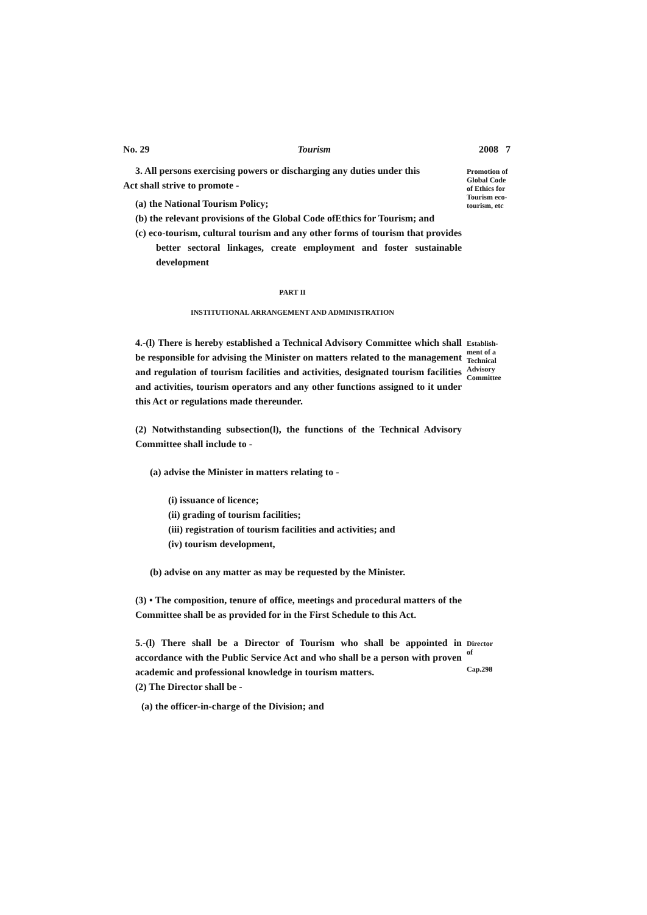No. 29 Tourism 2008 7
3. All persons exercising powers or discharging any duties under this
Act shall strive to promote -
(a) the National Tourism Policy;
(b) the relevant provisions of the Global Code ofEthics for Tourism; and
(c) eco-tourism, cultural tourism and any other forms of tourism that provides better sectoral linkages, create employment and foster sustainable development
Promotion of Global Code of Ethics for Tourism eco-tourism, etc
PART II
INSTITUTIONAL ARRANGEMENT AND ADMINISTRATION
4.-(l) There is hereby established a Technical Advisory Committee which shall be responsible for advising the Minister on matters related to the management and regulation of tourism facilities and activities, designated tourism facilities and activities, tourism operators and any other functions assigned to it under this Act or regulations made thereunder.
(2) Notwithstanding subsection(l), the functions of the Technical Advisory Committee shall include to -
(a) advise the Minister in matters relating to -
(i) issuance of licence;
(ii) grading of tourism facilities;
(iii) registration of tourism facilities and activities; and
(iv) tourism development,
(b) advise on any matter as may be requested by the Minister.
(3) • The composition, tenure of office, meetings and procedural matters of the Committee shall be as provided for in the First Schedule to this Act.
Establish-ment of a Technical Advisory Committee
5.-(l) There shall be a Director of Tourism who shall be appointed in accordance with the Public Service Act and who shall be a person with proven academic and professional knowledge in tourism matters.
(2) The Director shall be -
(a) the officer-in-charge of the Division; and
Director
of
Cap.298